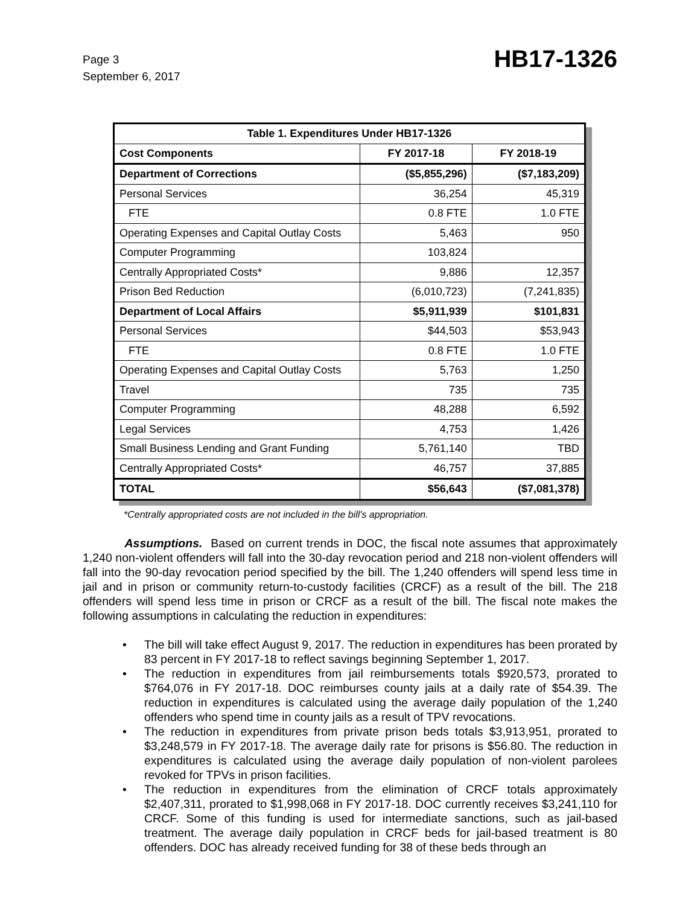Page 3
September 6, 2017
HB17-1326
| Table 1. Expenditures Under HB17-1326 | | |
| --- | --- | --- |
| Cost Components | FY 2017-18 | FY 2018-19 |
| Department of Corrections | ($5,855,296) | ($7,183,209) |
| Personal Services | 36,254 | 45,319 |
| FTE | 0.8 FTE | 1.0 FTE |
| Operating Expenses and Capital Outlay Costs | 5,463 | 950 |
| Computer Programming | 103,824 | |
| Centrally Appropriated Costs* | 9,886 | 12,357 |
| Prison Bed Reduction | (6,010,723) | (7,241,835) |
| Department of Local Affairs | $5,911,939 | $101,831 |
| Personal Services | $44,503 | $53,943 |
| FTE | 0.8 FTE | 1.0 FTE |
| Operating Expenses and Capital Outlay Costs | 5,763 | 1,250 |
| Travel | 735 | 735 |
| Computer Programming | 48,288 | 6,592 |
| Legal Services | 4,753 | 1,426 |
| Small Business Lending and Grant Funding | 5,761,140 | TBD |
| Centrally Appropriated Costs* | 46,757 | 37,885 |
| TOTAL | $56,643 | ($7,081,378) |
*Centrally appropriated costs are not included in the bill's appropriation.
Assumptions. Based on current trends in DOC, the fiscal note assumes that approximately 1,240 non-violent offenders will fall into the 30-day revocation period and 218 non-violent offenders will fall into the 90-day revocation period specified by the bill. The 1,240 offenders will spend less time in jail and in prison or community return-to-custody facilities (CRCF) as a result of the bill. The 218 offenders will spend less time in prison or CRCF as a result of the bill. The fiscal note makes the following assumptions in calculating the reduction in expenditures:
• The bill will take effect August 9, 2017. The reduction in expenditures has been prorated by 83 percent in FY 2017-18 to reflect savings beginning September 1, 2017.
• The reduction in expenditures from jail reimbursements totals $920,573, prorated to $764,076 in FY 2017-18. DOC reimburses county jails at a daily rate of $54.39. The reduction in expenditures is calculated using the average daily population of the 1,240 offenders who spend time in county jails as a result of TPV revocations.
• The reduction in expenditures from private prison beds totals $3,913,951, prorated to $3,248,579 in FY 2017-18. The average daily rate for prisons is $56.80. The reduction in expenditures is calculated using the average daily population of non-violent parolees revoked for TPVs in prison facilities.
• The reduction in expenditures from the elimination of CRCF totals approximately $2,407,311, prorated to $1,998,068 in FY 2017-18. DOC currently receives $3,241,110 for CRCF. Some of this funding is used for intermediate sanctions, such as jail-based treatment. The average daily population in CRCF beds for jail-based treatment is 80 offenders. DOC has already received funding for 38 of these beds through an